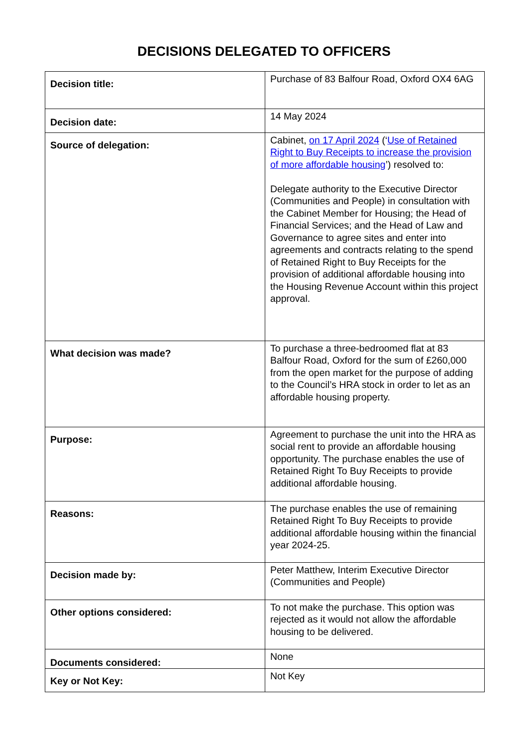DECISIONS DELEGATED TO OFFICERS
| Decision title: | Purchase of 83 Balfour Road, Oxford OX4 6AG |
| Decision date: | 14 May 2024 |
| Source of delegation: | Cabinet, on 17 April 2024 (‘ Use of Retained Right to Buy Receipts to increase the provision of more affordable housing ’) resolved to: Delegate authority to the Executive Director (Communities and People) in consultation with the Cabinet Member for Housing; the Head of Financial Services; and the Head of Law and Governance to agree sites and enter into agreements and contracts relating to the spend of Retained Right to Buy Receipts for the provision of additional affordable housing into the Housing Revenue Account within this project approval. |
| What decision was made? | To purchase a three-bedroomed flat at 83 Balfour Road, Oxford for the sum of £260,000 from the open market for the purpose of adding to the Council’s HRA stock in order to let as an affordable housing property. |
| Purpose: | Agreement to purchase the unit into the HRA as social rent to provide an affordable housing opportunity. The purchase enables the use of Retained Right To Buy Receipts to provide additional affordable housing. |
| Reasons: | The purchase enables the use of remaining Retained Right To Buy Receipts to provide additional affordable housing within the financial year 2024-25. |
| Decision made by: | Peter Matthew, Interim Executive Director (Communities and People) |
| Other options considered: | To not make the purchase. This option was rejected as it would not allow the affordable housing to be delivered. |
| Documents considered: | None |
| Key or Not Key: | Not Key |